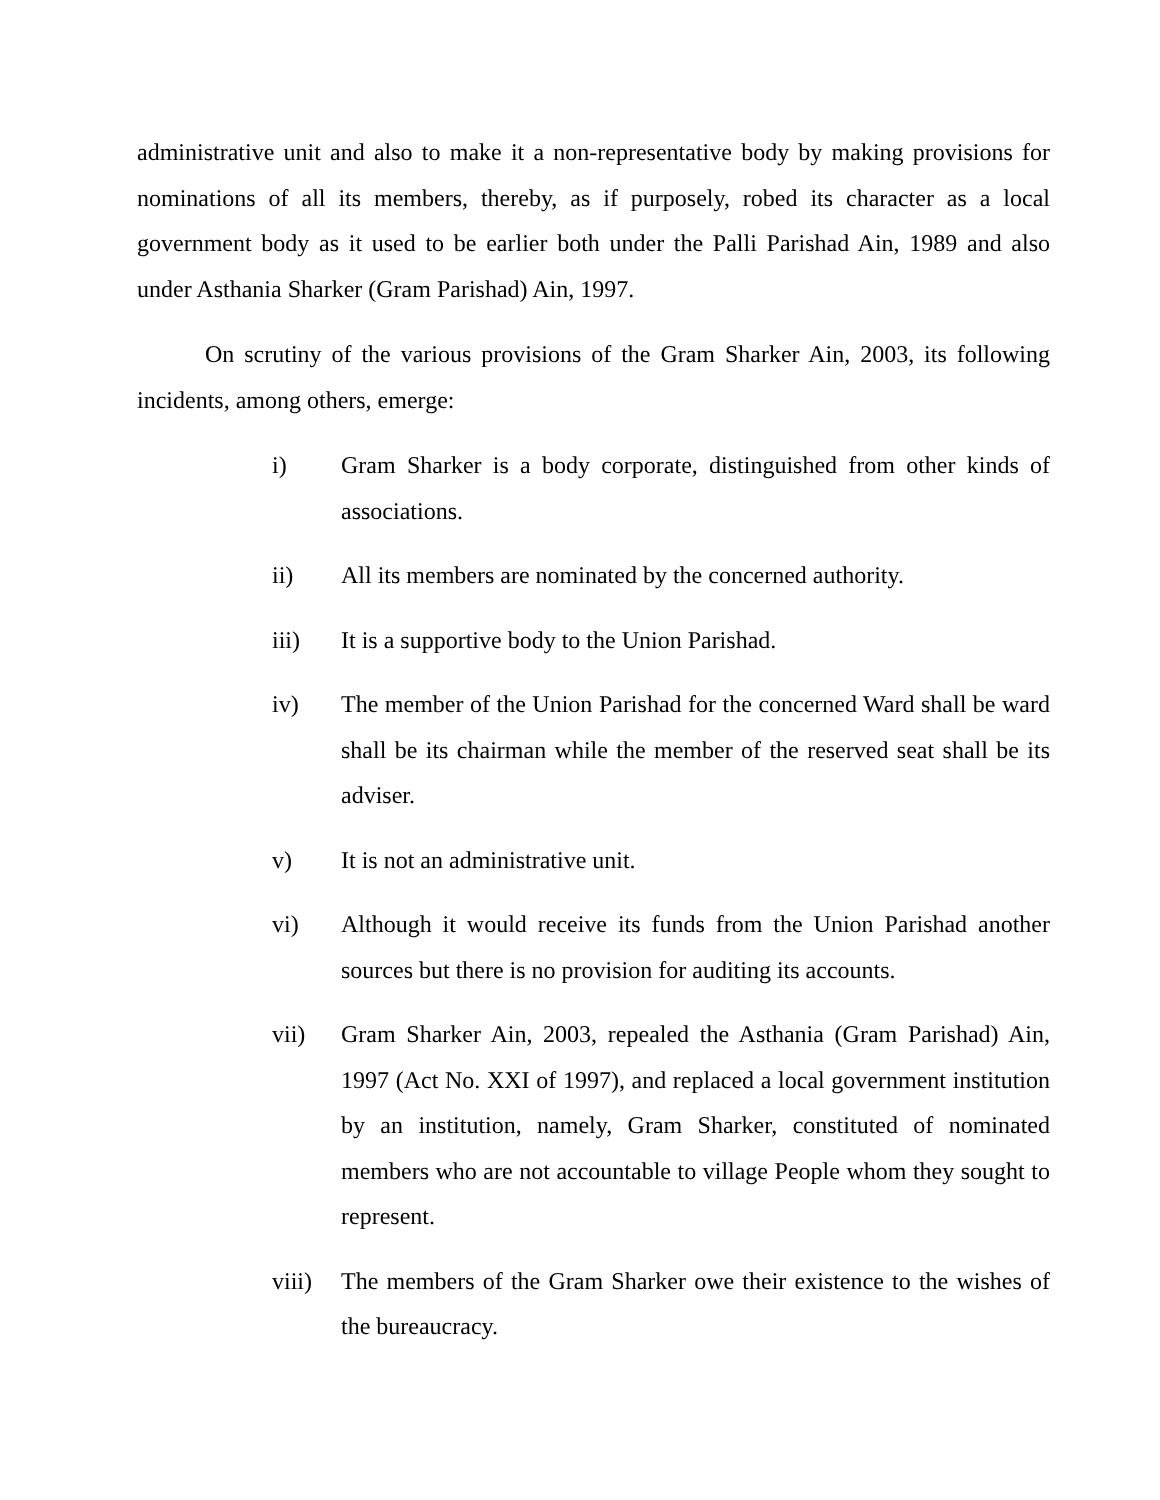administrative unit and also to make it a non-representative body by making provisions for nominations of all its members, thereby, as if purposely, robed its character as a local government body as it used to be earlier both under the Palli Parishad Ain, 1989 and also under Asthania Sharker (Gram Parishad) Ain, 1997.
On scrutiny of the various provisions of the Gram Sharker Ain, 2003, its following incidents, among others, emerge:
i) Gram Sharker is a body corporate, distinguished from other kinds of associations.
ii) All its members are nominated by the concerned authority.
iii) It is a supportive body to the Union Parishad.
iv) The member of the Union Parishad for the concerned Ward shall be ward shall be its chairman while the member of the reserved seat shall be its adviser.
v) It is not an administrative unit.
vi) Although it would receive its funds from the Union Parishad another sources but there is no provision for auditing its accounts.
vii) Gram Sharker Ain, 2003, repealed the Asthania (Gram Parishad) Ain, 1997 (Act No. XXI of 1997), and replaced a local government institution by an institution, namely, Gram Sharker, constituted of nominated members who are not accountable to village People whom they sought to represent.
viii)
The members of the Gram Sharker owe their existence to the wishes of the bureaucracy.